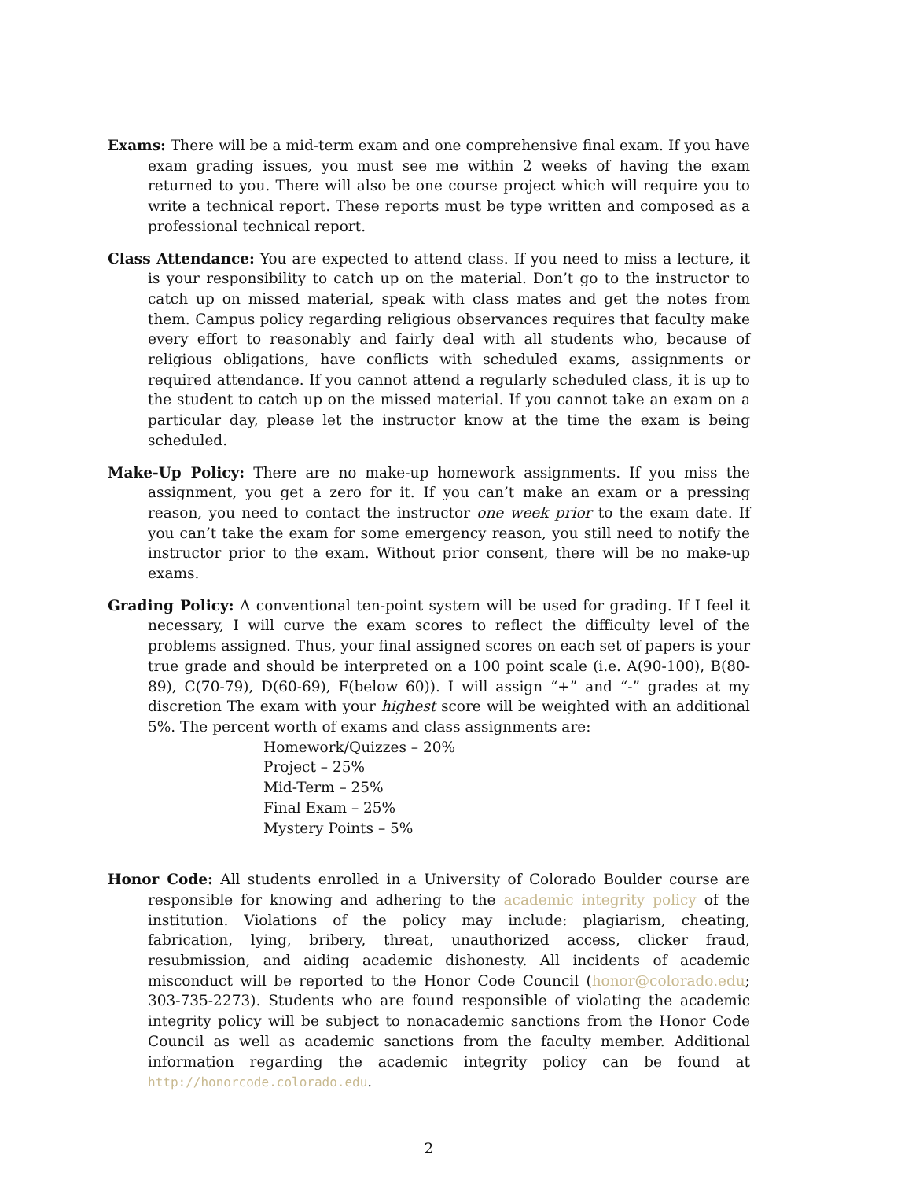Exams: There will be a mid-term exam and one comprehensive final exam. If you have exam grading issues, you must see me within 2 weeks of having the exam returned to you. There will also be one course project which will require you to write a technical report. These reports must be type written and composed as a professional technical report.
Class Attendance: You are expected to attend class. If you need to miss a lecture, it is your responsibility to catch up on the material. Don’t go to the instructor to catch up on missed material, speak with class mates and get the notes from them. Campus policy regarding religious observances requires that faculty make every effort to reasonably and fairly deal with all students who, because of religious obligations, have conflicts with scheduled exams, assignments or required attendance. If you cannot attend a regularly scheduled class, it is up to the student to catch up on the missed material. If you cannot take an exam on a particular day, please let the instructor know at the time the exam is being scheduled.
Make-Up Policy: There are no make-up homework assignments. If you miss the assignment, you get a zero for it. If you can’t make an exam or a pressing reason, you need to contact the instructor one week prior to the exam date. If you can’t take the exam for some emergency reason, you still need to notify the instructor prior to the exam. Without prior consent, there will be no make-up exams.
Grading Policy: A conventional ten-point system will be used for grading. If I feel it necessary, I will curve the exam scores to reflect the difficulty level of the problems assigned. Thus, your final assigned scores on each set of papers is your true grade and should be interpreted on a 100 point scale (i.e. A(90-100), B(80-89), C(70-79), D(60-69), F(below 60)). I will assign “+” and “-” grades at my discretion The exam with your highest score will be weighted with an additional 5%. The percent worth of exams and class assignments are:
Homework/Quizzes – 20%
Project – 25%
Mid-Term – 25%
Final Exam – 25%
Mystery Points – 5%
Honor Code: All students enrolled in a University of Colorado Boulder course are responsible for knowing and adhering to the academic integrity policy of the institution. Violations of the policy may include: plagiarism, cheating, fabrication, lying, bribery, threat, unauthorized access, clicker fraud, resubmission, and aiding academic dishonesty. All incidents of academic misconduct will be reported to the Honor Code Council (honor@colorado.edu; 303-735-2273). Students who are found responsible of violating the academic integrity policy will be subject to nonacademic sanctions from the Honor Code Council as well as academic sanctions from the faculty member. Additional information regarding the academic integrity policy can be found at http://honorcode.colorado.edu.
2